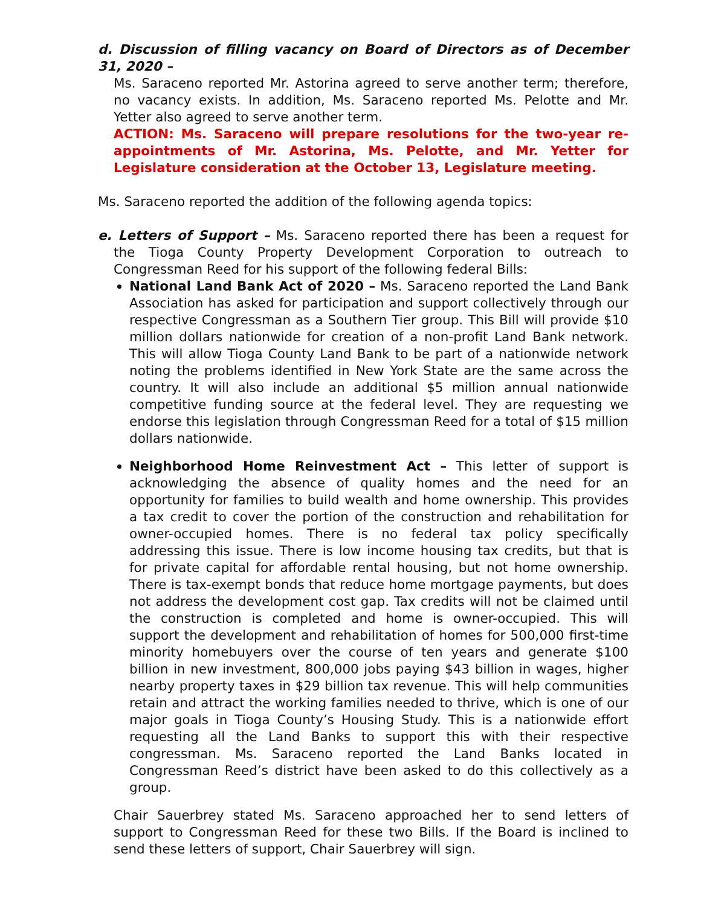d. Discussion of filling vacancy on Board of Directors as of December 31, 2020 –
Ms. Saraceno reported Mr. Astorina agreed to serve another term; therefore, no vacancy exists. In addition, Ms. Saraceno reported Ms. Pelotte and Mr. Yetter also agreed to serve another term.
ACTION: Ms. Saraceno will prepare resolutions for the two-year re-appointments of Mr. Astorina, Ms. Pelotte, and Mr. Yetter for Legislature consideration at the October 13, Legislature meeting.
Ms. Saraceno reported the addition of the following agenda topics:
e. Letters of Support – Ms. Saraceno reported there has been a request for the Tioga County Property Development Corporation to outreach to Congressman Reed for his support of the following federal Bills:
National Land Bank Act of 2020 – Ms. Saraceno reported the Land Bank Association has asked for participation and support collectively through our respective Congressman as a Southern Tier group. This Bill will provide $10 million dollars nationwide for creation of a non-profit Land Bank network. This will allow Tioga County Land Bank to be part of a nationwide network noting the problems identified in New York State are the same across the country. It will also include an additional $5 million annual nationwide competitive funding source at the federal level. They are requesting we endorse this legislation through Congressman Reed for a total of $15 million dollars nationwide.
Neighborhood Home Reinvestment Act – This letter of support is acknowledging the absence of quality homes and the need for an opportunity for families to build wealth and home ownership. This provides a tax credit to cover the portion of the construction and rehabilitation for owner-occupied homes. There is no federal tax policy specifically addressing this issue. There is low income housing tax credits, but that is for private capital for affordable rental housing, but not home ownership. There is tax-exempt bonds that reduce home mortgage payments, but does not address the development cost gap. Tax credits will not be claimed until the construction is completed and home is owner-occupied. This will support the development and rehabilitation of homes for 500,000 first-time minority homebuyers over the course of ten years and generate $100 billion in new investment, 800,000 jobs paying $43 billion in wages, higher nearby property taxes in $29 billion tax revenue. This will help communities retain and attract the working families needed to thrive, which is one of our major goals in Tioga County’s Housing Study. This is a nationwide effort requesting all the Land Banks to support this with their respective congressman. Ms. Saraceno reported the Land Banks located in Congressman Reed’s district have been asked to do this collectively as a group.
Chair Sauerbrey stated Ms. Saraceno approached her to send letters of support to Congressman Reed for these two Bills. If the Board is inclined to send these letters of support, Chair Sauerbrey will sign.